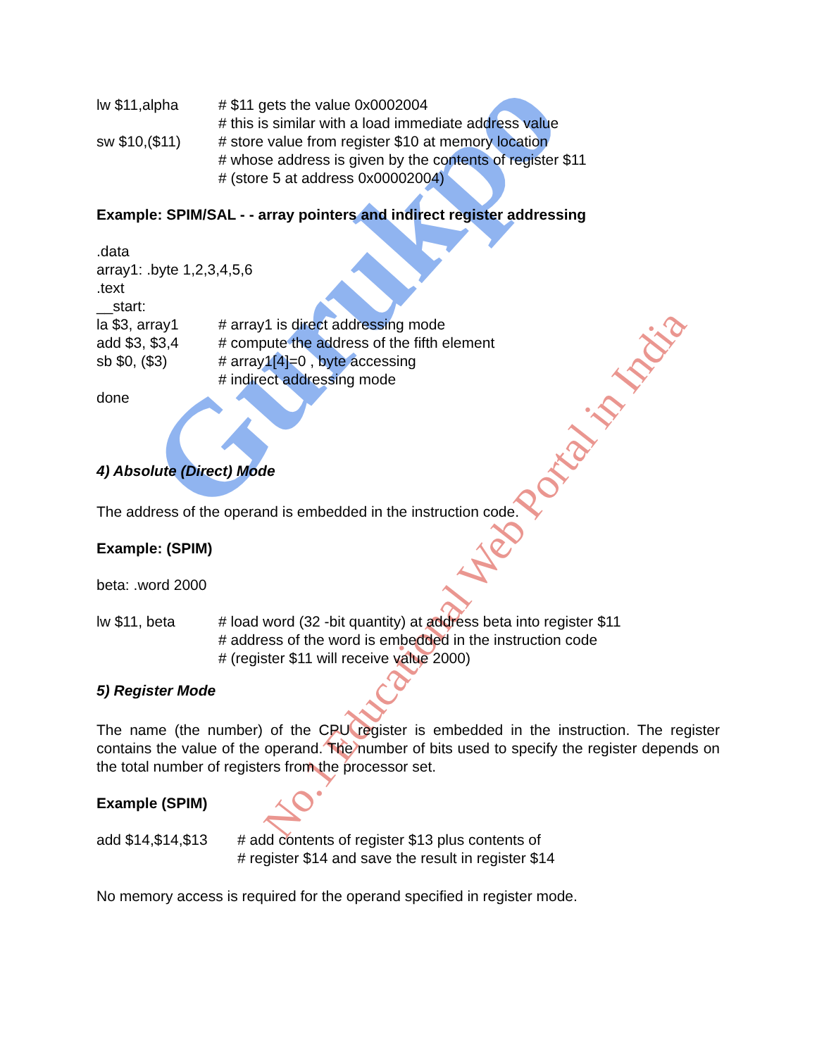Gurukpo
No.1 Educational Web Portal in India
lw $11,alpha # $11 gets the value 0x0002004
# this is similar with a load immediate address value
sw $10,($11) # store value from register $10 at memory location
# whose address is given by the contents of register $11
# (store 5 at address 0x00002004)
Example: SPIM/SAL - - array pointers and indirect register addressing
.data
array1: .byte 1,2,3,4,5,6
.text
__start:
la $3, array1 # array1 is direct addressing mode
add $3, $3,4 # compute the address of the fifth element
sb $0, ($3) # array1[4]=0 , byte accessing
# indirect addressing mode
done
4) Absolute (Direct) Mode
The address of the operand is embedded in the instruction code.
Example: (SPIM)
beta: .word 2000
lw $11, beta # load word (32 -bit quantity) at address beta into register $11
# address of the word is embedded in the instruction code
# (register $11 will receive value 2000)
5) Register Mode
The name (the number) of the CPU register is embedded in the instruction. The register contains the value of the operand. The number of bits used to specify the register depends on the total number of registers from the processor set.
Example (SPIM)
add $14,$14,$13 # add contents of register $13 plus contents of
# register $14 and save the result in register $14
No memory access is required for the operand specified in register mode.